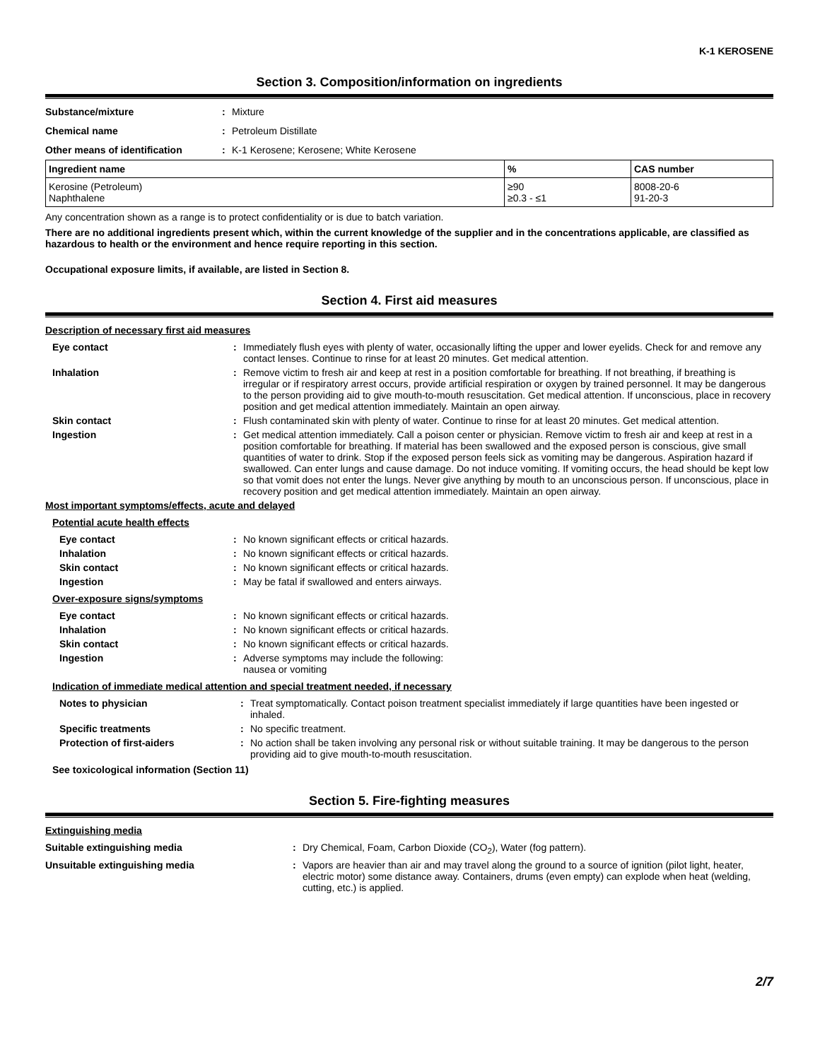K-1 KEROSENE
Section 3. Composition/information on ingredients
Substance/mixture: Mixture
Chemical name: Petroleum Distillate
Other means of identification: K-1 Kerosene; Kerosene; White Kerosene
| Ingredient name | % | CAS number |
| --- | --- | --- |
| Kerosine (Petroleum) Naphthalene | ≥90 ≥0.3 - ≤1 | 8008-20-6 91-20-3 |
Any concentration shown as a range is to protect confidentiality or is due to batch variation.
There are no additional ingredients present which, within the current knowledge of the supplier and in the concentrations applicable, are classified as hazardous to health or the environment and hence require reporting in this section.
Occupational exposure limits, if available, are listed in Section 8.
Section 4. First aid measures
Description of necessary first aid measures
Eye contact: Immediately flush eyes with plenty of water, occasionally lifting the upper and lower eyelids. Check for and remove any contact lenses. Continue to rinse for at least 20 minutes. Get medical attention.
Inhalation: Remove victim to fresh air and keep at rest in a position comfortable for breathing. If not breathing, if breathing is irregular or if respiratory arrest occurs, provide artificial respiration or oxygen by trained personnel. It may be dangerous to the person providing aid to give mouth-to-mouth resuscitation. Get medical attention. If unconscious, place in recovery position and get medical attention immediately. Maintain an open airway.
Skin contact: Flush contaminated skin with plenty of water. Continue to rinse for at least 20 minutes. Get medical attention.
Ingestion: Get medical attention immediately. Call a poison center or physician. Remove victim to fresh air and keep at rest in a position comfortable for breathing. If material has been swallowed and the exposed person is conscious, give small quantities of water to drink. Stop if the exposed person feels sick as vomiting may be dangerous. Aspiration hazard if swallowed. Can enter lungs and cause damage. Do not induce vomiting. If vomiting occurs, the head should be kept low so that vomit does not enter the lungs. Never give anything by mouth to an unconscious person. If unconscious, place in recovery position and get medical attention immediately. Maintain an open airway.
Most important symptoms/effects, acute and delayed
Potential acute health effects
Eye contact: No known significant effects or critical hazards.
Inhalation: No known significant effects or critical hazards.
Skin contact: No known significant effects or critical hazards.
Ingestion: May be fatal if swallowed and enters airways.
Over-exposure signs/symptoms
Eye contact: No known significant effects or critical hazards.
Inhalation: No known significant effects or critical hazards.
Skin contact: No known significant effects or critical hazards.
Ingestion: Adverse symptoms may include the following:
nausea or vomiting
Indication of immediate medical attention and special treatment needed, if necessary
Notes to physician: Treat symptomatically. Contact poison treatment specialist immediately if large quantities have been ingested or inhaled.
Specific treatments: No specific treatment.
Protection of first-aiders: No action shall be taken involving any personal risk or without suitable training. It may be dangerous to the person providing aid to give mouth-to-mouth resuscitation.
See toxicological information (Section 11)
Section 5. Fire-fighting measures
Extinguishing media
Suitable extinguishing media: Dry Chemical, Foam, Carbon Dioxide (CO<sub>2</sub>), Water (fog pattern).
Unsuitable extinguishing media: Vapors are heavier than air and may travel along the ground to a source of ignition (pilot light, heater, electric motor) some distance away. Containers, drums (even empty) can explode when heat (welding, cutting, etc.) is applied.
2/7